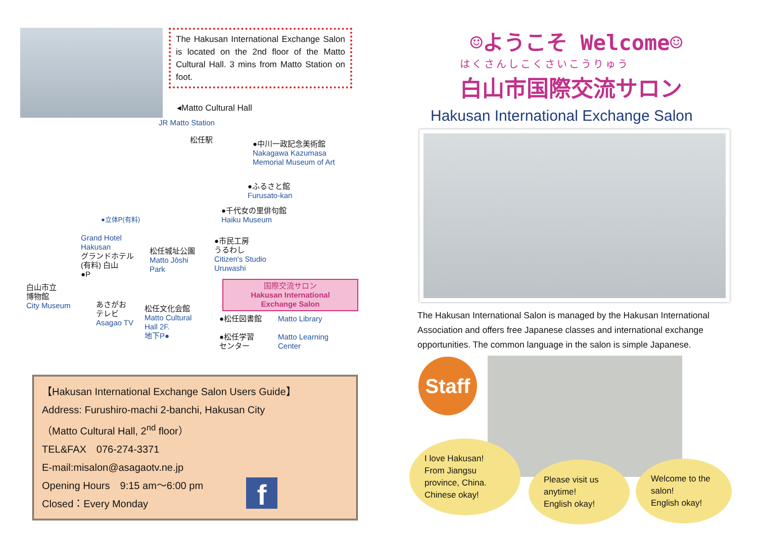The Hakusan International Exchange Salon is located on the 2nd floor of the Matto Cultural Hall. 3 mins from Matto Station on foot.
◂Matto Cultural Hall
JR Matto Station
松任駅 ●中川一政記念美術館
Nakagawa Kazumasa
Memorial Museum of Art
●ふるさと館
Furusato-kan
●千代女の里俳句館
Haiku Museum ●立体P(有料)
Grand Hotel
Hakusan
グランドホテル
(有料) 白山
●P
松任城址公園
Matto Jōshi
Park
●市民工房
うるわし
Citizen's Studio
Uruwashi
白山市立
博物館
City Museum あさがお
テレビ
Asagao TV
松任文化会館
Matto Cultural
Hall 2F.
地下P●
国際交流サロン
Hakusan International
Exchange Salon
●松任図書館
●松任学習
センター
Matto Library
Matto Learning
Center
【Hakusan International Exchange Salon Users Guide】
Address: Furushiro-machi 2-banchi, Hakusan City
（Matto Cultural Hall, 2<sup>nd</sup> floor）
TEL&FAX　076-274-3371
E-mail:misalon@asagaotv.ne.jp
Opening Hours　9:15 am～6:00 pm
Closed：Every Monday
f
☺ようこそ Welcome☺
はくさんしこくさいこうりゅう
白山市国際交流サロン
Hakusan International Exchange Salon
The Hakusan International Salon is managed by the Hakusan International Association and offers free Japanese classes and international exchange opportunities. The common language in the salon is simple Japanese.
Staff
I love Hakusan!
From Jiangsu province, China.
Chinese okay!
Please visit us anytime!
English okay!
Welcome to the salon!
English okay!